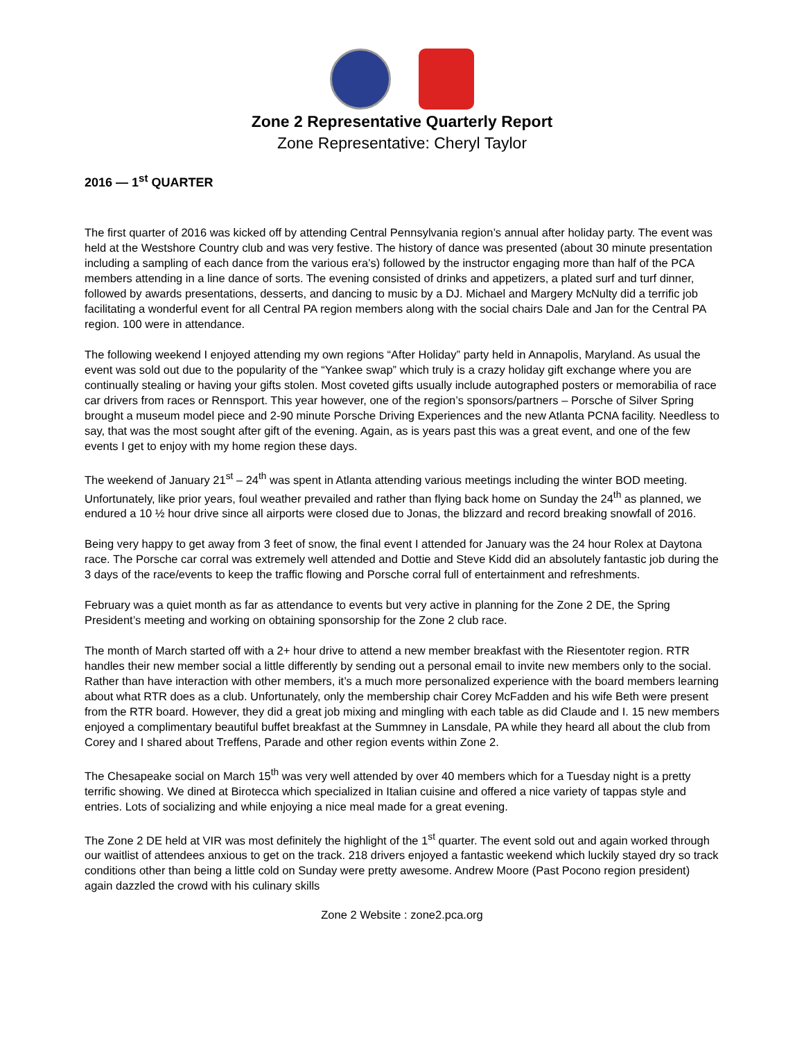Zone 2 Representative Quarterly Report
Zone Representative: Cheryl Taylor
2016 — 1<sup>st</sup> QUARTER
The first quarter of 2016 was kicked off by attending Central Pennsylvania region’s annual after holiday party. The event was held at the Westshore Country club and was very festive. The history of dance was presented (about 30 minute presentation including a sampling of each dance from the various era’s) followed by the instructor engaging more than half of the PCA members attending in a line dance of sorts. The evening consisted of drinks and appetizers, a plated surf and turf dinner, followed by awards presentations, desserts, and dancing to music by a DJ. Michael and Margery McNulty did a terrific job facilitating a wonderful event for all Central PA region members along with the social chairs Dale and Jan for the Central PA region. 100 were in attendance.
The following weekend I enjoyed attending my own regions “After Holiday” party held in Annapolis, Maryland. As usual the event was sold out due to the popularity of the “Yankee swap” which truly is a crazy holiday gift exchange where you are continually stealing or having your gifts stolen. Most coveted gifts usually include autographed posters or memorabilia of race car drivers from races or Rennsport. This year however, one of the region’s sponsors/partners – Porsche of Silver Spring brought a museum model piece and 2-90 minute Porsche Driving Experiences and the new Atlanta PCNA facility. Needless to say, that was the most sought after gift of the evening. Again, as is years past this was a great event, and one of the few events I get to enjoy with my home region these days.
The weekend of January 21<sup>st</sup> – 24<sup>th</sup> was spent in Atlanta attending various meetings including the winter BOD meeting. Unfortunately, like prior years, foul weather prevailed and rather than flying back home on Sunday the 24<sup>th</sup> as planned, we endured a 10 ½ hour drive since all airports were closed due to Jonas, the blizzard and record breaking snowfall of 2016.
Being very happy to get away from 3 feet of snow, the final event I attended for January was the 24 hour Rolex at Daytona race. The Porsche car corral was extremely well attended and Dottie and Steve Kidd did an absolutely fantastic job during the 3 days of the race/events to keep the traffic flowing and Porsche corral full of entertainment and refreshments.
February was a quiet month as far as attendance to events but very active in planning for the Zone 2 DE, the Spring President’s meeting and working on obtaining sponsorship for the Zone 2 club race.
The month of March started off with a 2+ hour drive to attend a new member breakfast with the Riesentoter region. RTR handles their new member social a little differently by sending out a personal email to invite new members only to the social. Rather than have interaction with other members, it’s a much more personalized experience with the board members learning about what RTR does as a club. Unfortunately, only the membership chair Corey McFadden and his wife Beth were present from the RTR board. However, they did a great job mixing and mingling with each table as did Claude and I. 15 new members enjoyed a complimentary beautiful buffet breakfast at the Summney in Lansdale, PA while they heard all about the club from Corey and I shared about Treffens, Parade and other region events within Zone 2.
The Chesapeake social on March 15<sup>th</sup> was very well attended by over 40 members which for a Tuesday night is a pretty terrific showing. We dined at Birotecca which specialized in Italian cuisine and offered a nice variety of tappas style and entries. Lots of socializing and while enjoying a nice meal made for a great evening.
The Zone 2 DE held at VIR was most definitely the highlight of the 1<sup>st</sup> quarter. The event sold out and again worked through our waitlist of attendees anxious to get on the track. 218 drivers enjoyed a fantastic weekend which luckily stayed dry so track conditions other than being a little cold on Sunday were pretty awesome. Andrew Moore (Past Pocono region president) again dazzled the crowd with his culinary skills
Zone 2 Website : zone2.pca.org